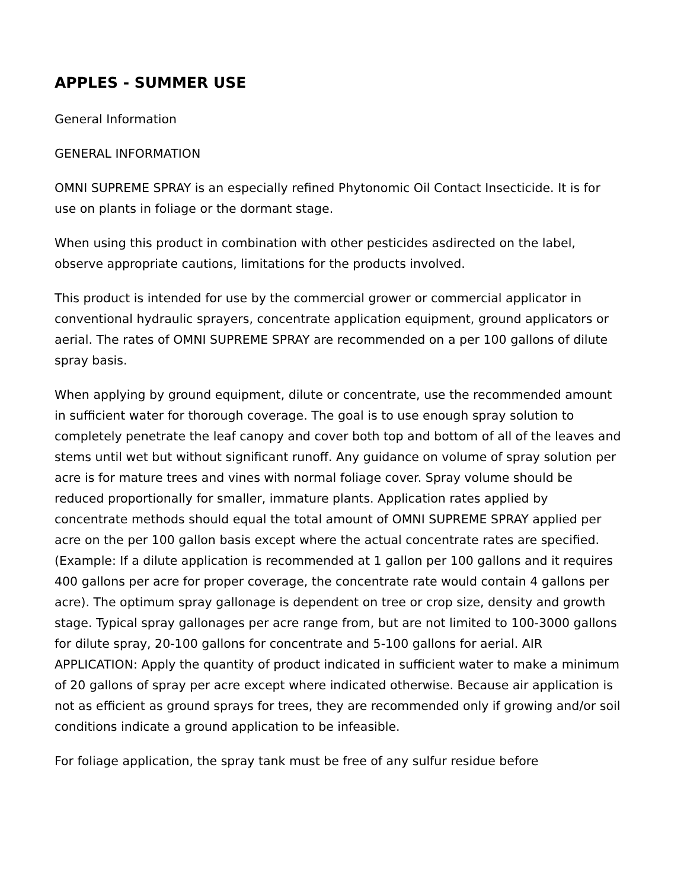APPLES - SUMMER USE
General Information
GENERAL INFORMATION
OMNI SUPREME SPRAY is an especially refined Phytonomic Oil Contact Insecticide. It is for use on plants in foliage or the dormant stage.
When using this product in combination with other pesticides asdirected on the label, observe appropriate cautions, limitations for the products involved.
This product is intended for use by the commercial grower or commercial applicator in conventional hydraulic sprayers, concentrate application equipment, ground applicators or aerial. The rates of OMNI SUPREME SPRAY are recommended on a per 100 gallons of dilute spray basis.
When applying by ground equipment, dilute or concentrate, use the recommended amount in sufficient water for thorough coverage. The goal is to use enough spray solution to completely penetrate the leaf canopy and cover both top and bottom of all of the leaves and stems until wet but without significant runoff. Any guidance on volume of spray solution per acre is for mature trees and vines with normal foliage cover. Spray volume should be reduced proportionally for smaller, immature plants. Application rates applied by concentrate methods should equal the total amount of OMNI SUPREME SPRAY applied per acre on the per 100 gallon basis except where the actual concentrate rates are specified. (Example: If a dilute application is recommended at 1 gallon per 100 gallons and it requires 400 gallons per acre for proper coverage, the concentrate rate would contain 4 gallons per acre). The optimum spray gallonage is dependent on tree or crop size, density and growth stage. Typical spray gallonages per acre range from, but are not limited to 100-3000 gallons for dilute spray, 20-100 gallons for concentrate and 5-100 gallons for aerial. AIR APPLICATION: Apply the quantity of product indicated in sufficient water to make a minimum of 20 gallons of spray per acre except where indicated otherwise. Because air application is not as efficient as ground sprays for trees, they are recommended only if growing and/or soil conditions indicate a ground application to be infeasible.
For foliage application, the spray tank must be free of any sulfur residue before